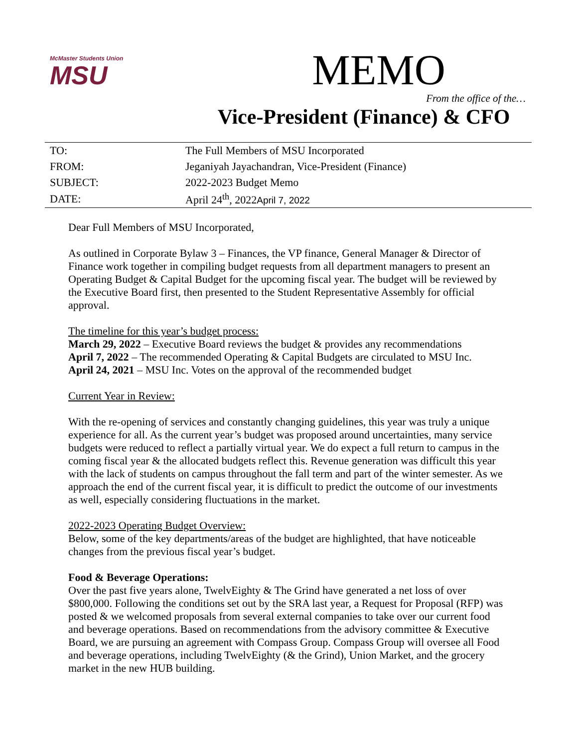McMaster Students Union
MSU
MEMO
From the office of the…
Vice-President (Finance) & CFO
| TO: | The Full Members of MSU Incorporated |
| FROM: | Jeganiyah Jayachandran, Vice-President (Finance) |
| SUBJECT: | 2022-2023 Budget Memo |
| DATE: | April 24<sup>th</sup>, 2022 April 7, 2022 |
Dear Full Members of MSU Incorporated,
As outlined in Corporate Bylaw 3 – Finances, the VP finance, General Manager & Director of Finance work together in compiling budget requests from all department managers to present an Operating Budget & Capital Budget for the upcoming fiscal year. The budget will be reviewed by the Executive Board first, then presented to the Student Representative Assembly for official approval.
The timeline for this year’s budget process:
March 29, 2022 – Executive Board reviews the budget & provides any recommendations
April 7, 2022 – The recommended Operating & Capital Budgets are circulated to MSU Inc.
April 24, 2021 – MSU Inc. Votes on the approval of the recommended budget
Current Year in Review:
With the re-opening of services and constantly changing guidelines, this year was truly a unique experience for all. As the current year’s budget was proposed around uncertainties, many service budgets were reduced to reflect a partially virtual year. We do expect a full return to campus in the coming fiscal year & the allocated budgets reflect this. Revenue generation was difficult this year with the lack of students on campus throughout the fall term and part of the winter semester. As we approach the end of the current fiscal year, it is difficult to predict the outcome of our investments as well, especially considering fluctuations in the market.
2022-2023 Operating Budget Overview:
Below, some of the key departments/areas of the budget are highlighted, that have noticeable changes from the previous fiscal year’s budget.
Food & Beverage Operations:
Over the past five years alone, TwelvEighty & The Grind have generated a net loss of over $800,000. Following the conditions set out by the SRA last year, a Request for Proposal (RFP) was posted & we welcomed proposals from several external companies to take over our current food and beverage operations. Based on recommendations from the advisory committee & Executive Board, we are pursuing an agreement with Compass Group. Compass Group will oversee all Food and beverage operations, including TwelvEighty (& the Grind), Union Market, and the grocery market in the new HUB building.